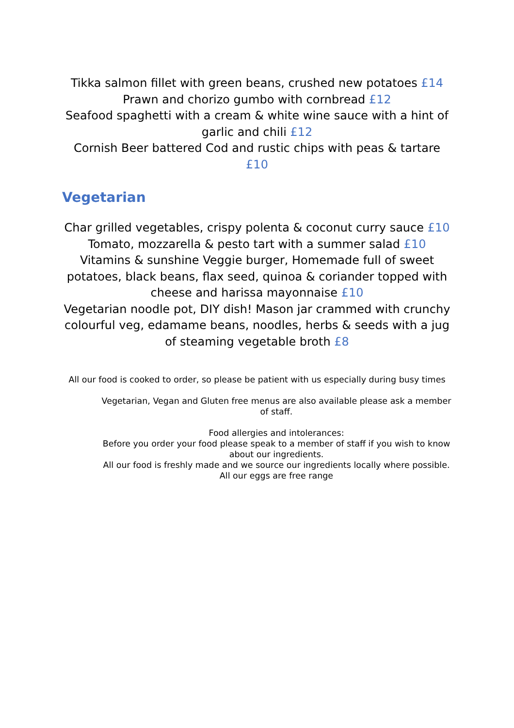Tikka salmon fillet with green beans, crushed new potatoes £14
Prawn and chorizo gumbo with cornbread £12
Seafood spaghetti with a cream & white wine sauce with a hint of garlic and chili £12
Cornish Beer battered Cod and rustic chips with peas & tartare £10
Vegetarian
Char grilled vegetables, crispy polenta & coconut curry sauce £10
Tomato, mozzarella & pesto tart with a summer salad £10
Vitamins & sunshine Veggie burger, Homemade full of sweet potatoes, black beans, flax seed, quinoa & coriander topped with cheese and harissa mayonnaise £10
Vegetarian noodle pot, DIY dish! Mason jar crammed with crunchy colourful veg, edamame beans, noodles, herbs & seeds with a jug of steaming vegetable broth £8
All our food is cooked to order, so please be patient with us especially during busy times
Vegetarian, Vegan and Gluten free menus are also available please ask a member of staff.
Food allergies and intolerances:
Before you order your food please speak to a member of staff if you wish to know about our ingredients.
All our food is freshly made and we source our ingredients locally where possible.
All our eggs are free range